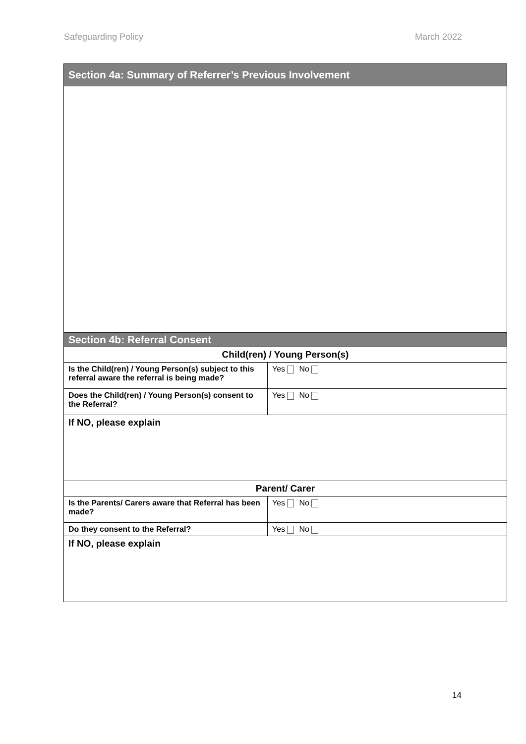Safeguarding Policy March 2022
| Section 4a: Summary of Referrer’s Previous Involvement | |
| --- | --- |
| Section 4b: Referral Consent | |
| Child(ren) / Young Person(s) | |
| Is the Child(ren) / Young Person(s) subject to this referral aware the referral is being made? | Yes No |
| Does the Child(ren) / Young Person(s) consent to the Referral? | Yes No |
| If NO, please explain | |
| Parent/ Carer | |
| Is the Parents/ Carers aware that Referral has been made? | Yes No |
| Do they consent to the Referral? | Yes No |
| If NO, please explain | |
14